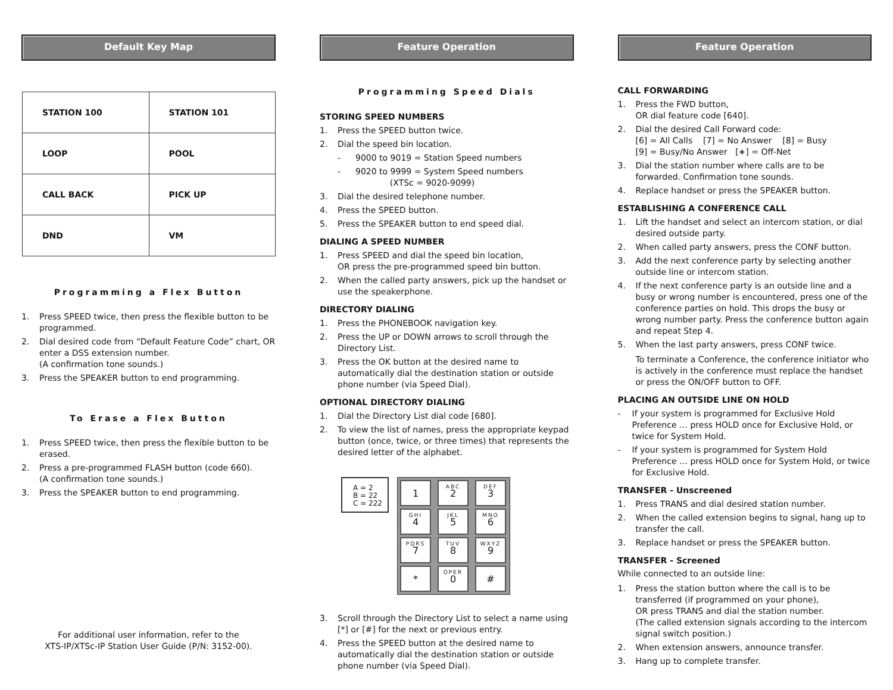Default Key Map
| STATION 100 | STATION 101 |
| LOOP | POOL |
| CALL BACK | PICK UP |
| DND | VM |
Programming a Flex Button
1. Press SPEED twice, then press the flexible button to be programmed.
2. Dial desired code from “Default Feature Code” chart, OR enter a DSS extension number.
(A confirmation tone sounds.)
3. Press the SPEAKER button to end programming.
To Erase a Flex Button
1. Press SPEED twice, then press the flexible button to be erased.
2. Press a pre-programmed FLASH button (code 660).
(A confirmation tone sounds.)
3. Press the SPEAKER button to end programming.
For additional user information, refer to the
XTS-IP/XTSc-IP Station User Guide (P/N: 3152-00).
Feature Operation
Programming Speed Dials
STORING SPEED NUMBERS
1. Press the SPEED button twice.
2. Dial the speed bin location.
- 9000 to 9019 = Station Speed numbers
- 9020 to 9999 = System Speed numbers
(XTSc = 9020-9099)
3. Dial the desired telephone number.
4. Press the SPEED button.
5. Press the SPEAKER button to end speed dial.
DIALING A SPEED NUMBER
1. Press SPEED and dial the speed bin location,
OR press the pre-programmed speed bin button.
2. When the called party answers, pick up the handset or use the speakerphone.
DIRECTORY DIALING
1. Press the PHONEBOOK navigation key.
2. Press the UP or DOWN arrows to scroll through the Directory List.
3. Press the OK button at the desired name to automatically dial the destination station or outside phone number (via Speed Dial).
OPTIONAL DIRECTORY DIALING
1. Dial the Directory List dial code [680].
2. To view the list of names, press the appropriate keypad button (once, twice, or three times) that represents the desired letter of the alphabet.
A = 2
B = 22
C = 222
1
ABC
2
DEF
3
GHI
4
JKL
5
MNO
6
PQRS
7
TUV
8
WXYZ
9
*
OPER
0
#
3. Scroll through the Directory List to select a name using [*] or [#] for the next or previous entry.
4. Press the SPEED button at the desired name to automatically dial the destination station or outside phone number (via Speed Dial).
Feature Operation
CALL FORWARDING
1. Press the FWD button,
OR dial feature code [640].
2. Dial the desired Call Forward code:
[6] = All Calls [7] = No Answer [8] = Busy
[9] = Busy/No Answer [∗] = Off-Net
3. Dial the station number where calls are to be forwarded. Confirmation tone sounds.
4. Replace handset or press the SPEAKER button.
ESTABLISHING A CONFERENCE CALL
1. Lift the handset and select an intercom station, or dial desired outside party.
2. When called party answers, press the CONF button.
3. Add the next conference party by selecting another outside line or intercom station.
4. If the next conference party is an outside line and a busy or wrong number is encountered, press one of the conference parties on hold. This drops the busy or wrong number party. Press the conference button again and repeat Step 4.
5. When the last party answers, press CONF twice.
To terminate a Conference, the conference initiator who is actively in the conference must replace the handset or press the ON/OFF button to OFF.
PLACING AN OUTSIDE LINE ON HOLD
- If your system is programmed for Exclusive Hold Preference … press HOLD once for Exclusive Hold, or twice for System Hold.
- If your system is programmed for System Hold Preference … press HOLD once for System Hold, or twice for Exclusive Hold.
TRANSFER - Unscreened
1. Press TRANS and dial desired station number.
2. When the called extension begins to signal, hang up to transfer the call.
3. Replace handset or press the SPEAKER button.
TRANSFER - Screened
While connected to an outside line:
1. Press the station button where the call is to be transferred (if programmed on your phone),
OR press TRANS and dial the station number.
(The called extension signals according to the intercom signal switch position.)
2. When extension answers, announce transfer.
3. Hang up to complete transfer.